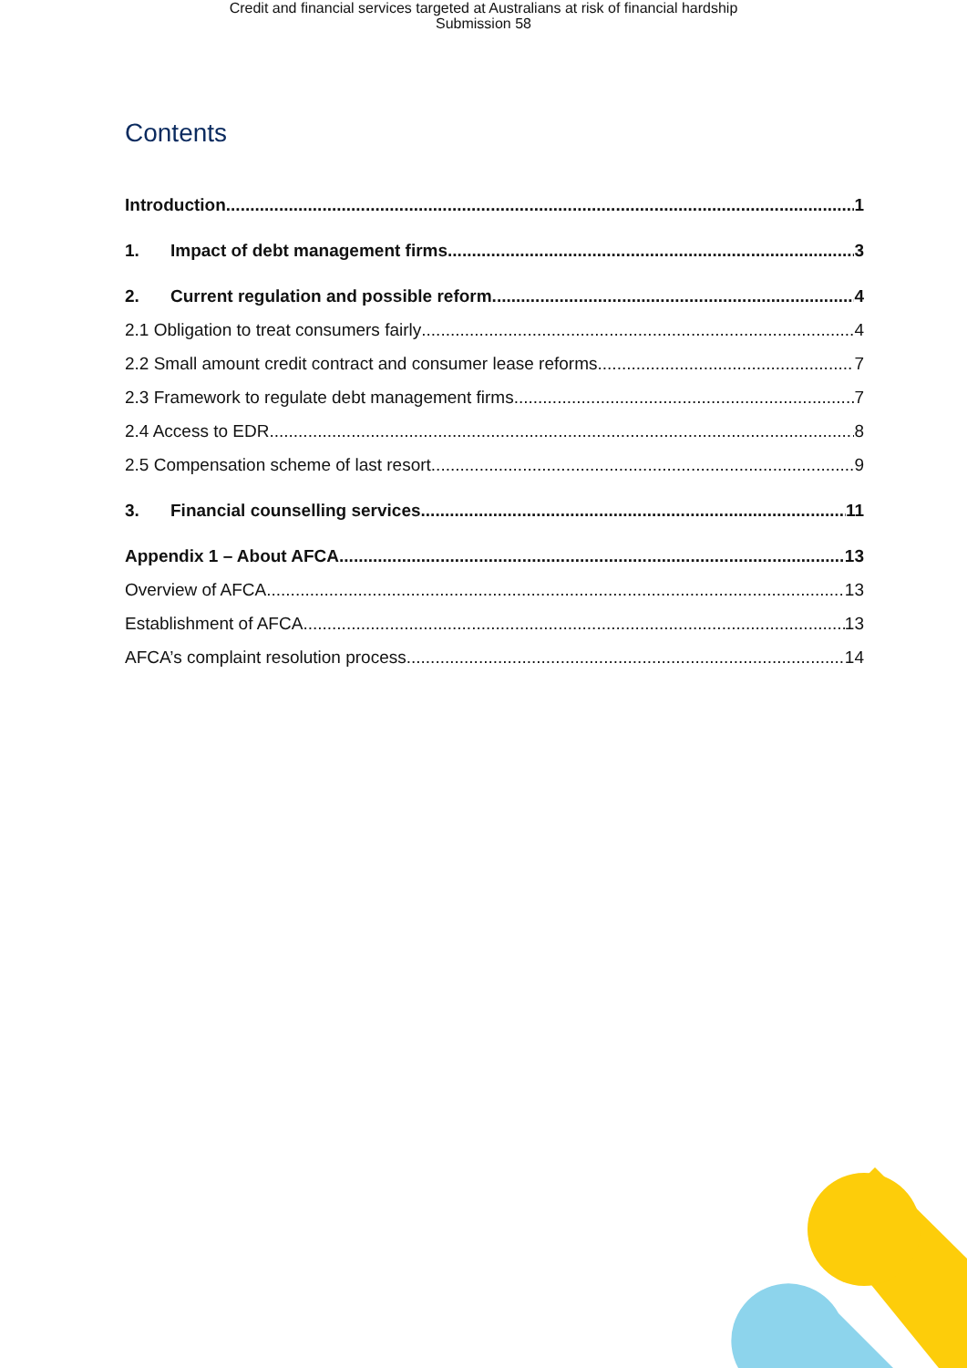Credit and financial services targeted at Australians at risk of financial hardship
Submission 58
Contents
Introduction 1
1. Impact of debt management firms 3
2. Current regulation and possible reform 4
2.1 Obligation to treat consumers fairly 4
2.2 Small amount credit contract and consumer lease reforms 7
2.3 Framework to regulate debt management firms 7
2.4 Access to EDR 8
2.5 Compensation scheme of last resort 9
3. Financial counselling services 11
Appendix 1 – About AFCA 13
Overview of AFCA 13
Establishment of AFCA 13
AFCA’s complaint resolution process 14